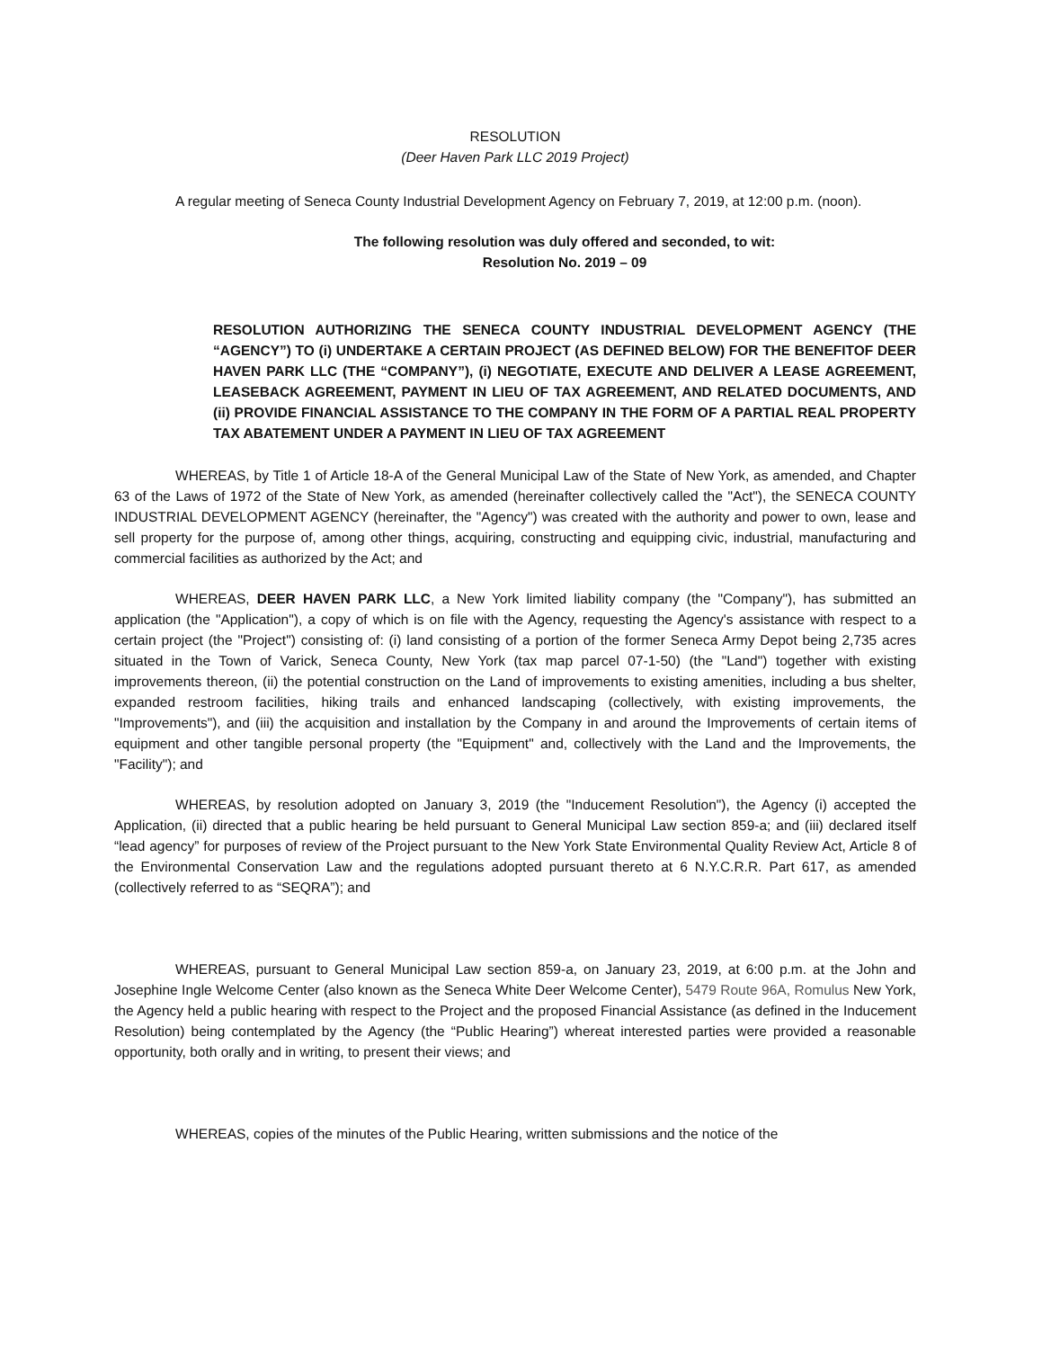RESOLUTION
(Deer Haven Park LLC 2019 Project)
A regular meeting of Seneca County Industrial Development Agency on February 7, 2019, at 12:00 p.m. (noon).
The following resolution was duly offered and seconded, to wit:
Resolution No. 2019 – 09
RESOLUTION AUTHORIZING THE SENECA COUNTY INDUSTRIAL DEVELOPMENT AGENCY (THE “AGENCY”) TO (i) UNDERTAKE A CERTAIN PROJECT (AS DEFINED BELOW) FOR THE BENEFITOF DEER HAVEN PARK LLC (THE “COMPANY”), (i) NEGOTIATE, EXECUTE AND DELIVER A LEASE AGREEMENT, LEASEBACK AGREEMENT, PAYMENT IN LIEU OF TAX AGREEMENT, AND RELATED DOCUMENTS, AND (ii) PROVIDE FINANCIAL ASSISTANCE TO THE COMPANY IN THE FORM OF A PARTIAL REAL PROPERTY TAX ABATEMENT UNDER A PAYMENT IN LIEU OF TAX AGREEMENT
WHEREAS, by Title 1 of Article 18-A of the General Municipal Law of the State of New York, as amended, and Chapter 63 of the Laws of 1972 of the State of New York, as amended (hereinafter collectively called the "Act"), the SENECA COUNTY INDUSTRIAL DEVELOPMENT AGENCY (hereinafter, the "Agency") was created with the authority and power to own, lease and sell property for the purpose of, among other things, acquiring, constructing and equipping civic, industrial, manufacturing and commercial facilities as authorized by the Act; and
WHEREAS, DEER HAVEN PARK LLC, a New York limited liability company (the "Company"), has submitted an application (the "Application"), a copy of which is on file with the Agency, requesting the Agency's assistance with respect to a certain project (the "Project") consisting of: (i) land consisting of a portion of the former Seneca Army Depot being 2,735 acres situated in the Town of Varick, Seneca County, New York (tax map parcel 07-1-50) (the "Land") together with existing improvements thereon, (ii) the potential construction on the Land of improvements to existing amenities, including a bus shelter, expanded restroom facilities, hiking trails and enhanced landscaping (collectively, with existing improvements, the "Improvements"), and (iii) the acquisition and installation by the Company in and around the Improvements of certain items of equipment and other tangible personal property (the "Equipment" and, collectively with the Land and the Improvements, the "Facility"); and
WHEREAS, by resolution adopted on January 3, 2019 (the "Inducement Resolution"), the Agency (i) accepted the Application, (ii) directed that a public hearing be held pursuant to General Municipal Law section 859-a; and (iii) declared itself “lead agency” for purposes of review of the Project pursuant to the New York State Environmental Quality Review Act, Article 8 of the Environmental Conservation Law and the regulations adopted pursuant thereto at 6 N.Y.C.R.R. Part 617, as amended (collectively referred to as “SEQRA”); and
WHEREAS, pursuant to General Municipal Law section 859-a, on January 23, 2019, at 6:00 p.m. at the John and Josephine Ingle Welcome Center (also known as the Seneca White Deer Welcome Center), 5479 Route 96A, Romulus New York, the Agency held a public hearing with respect to the Project and the proposed Financial Assistance (as defined in the Inducement Resolution) being contemplated by the Agency (the “Public Hearing”) whereat interested parties were provided a reasonable opportunity, both orally and in writing, to present their views; and
WHEREAS, copies of the minutes of the Public Hearing, written submissions and the notice of the